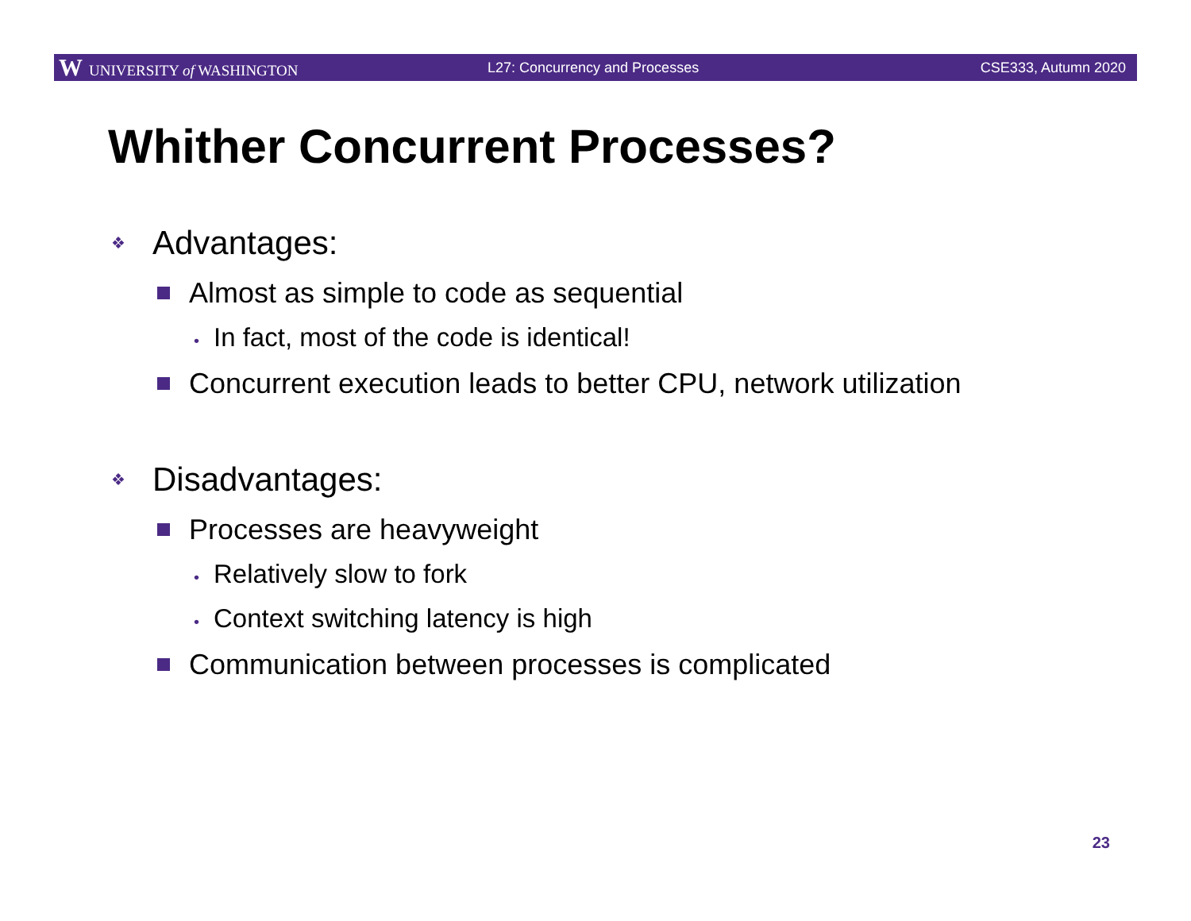W UNIVERSITY of WASHINGTON L27: Concurrency and Processes CSE333, Autumn 2020
Whither Concurrent Processes?
❖ Advantages:
Almost as simple to code as sequential
• In fact, most of the code is identical!
Concurrent execution leads to better CPU, network utilization
❖ Disadvantages:
Processes are heavyweight
• Relatively slow to fork
• Context switching latency is high
Communication between processes is complicated
23